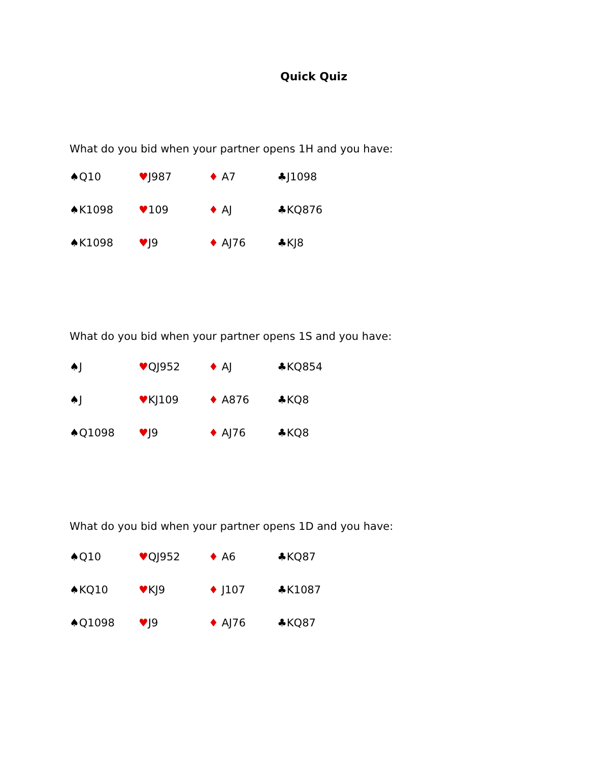Quick Quiz
What do you bid when your partner opens 1H and you have:
♠Q10 ♥J987 ♦ A7 ♣J1098
♠K1098 ♥109 ♦ AJ ♣KQ876
♠K1098 ♥J9 ♦ AJ76 ♣KJ8
What do you bid when your partner opens 1S and you have:
♠J ♥QJ952 ♦ AJ ♣KQ854
♠J ♥KJ109 ♦ A876 ♣KQ8
♠Q1098 ♥J9 ♦ AJ76 ♣KQ8
What do you bid when your partner opens 1D and you have:
♠Q10 ♥QJ952 ♦ A6 ♣KQ87
♠KQ10 ♥KJ9 ♦ J107 ♣K1087
♠Q1098 ♥J9 ♦ AJ76 ♣KQ87